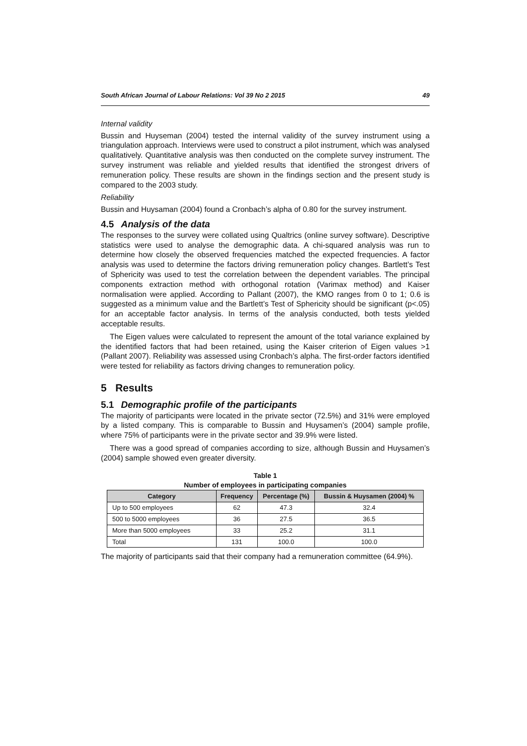South African Journal of Labour Relations: Vol 39 No 2 2015 49
Internal validity
Bussin and Huyseman (2004) tested the internal validity of the survey instrument using a triangulation approach. Interviews were used to construct a pilot instrument, which was analysed qualitatively. Quantitative analysis was then conducted on the complete survey instrument. The survey instrument was reliable and yielded results that identified the strongest drivers of remuneration policy. These results are shown in the findings section and the present study is compared to the 2003 study.
Reliability
Bussin and Huysaman (2004) found a Cronbach’s alpha of 0.80 for the survey instrument.
4.5 Analysis of the data
The responses to the survey were collated using Qualtrics (online survey software). Descriptive statistics were used to analyse the demographic data. A chi-squared analysis was run to determine how closely the observed frequencies matched the expected frequencies. A factor analysis was used to determine the factors driving remuneration policy changes. Bartlett’s Test of Sphericity was used to test the correlation between the dependent variables. The principal components extraction method with orthogonal rotation (Varimax method) and Kaiser normalisation were applied. According to Pallant (2007), the KMO ranges from 0 to 1; 0.6 is suggested as a minimum value and the Bartlett’s Test of Sphericity should be significant (p<.05) for an acceptable factor analysis. In terms of the analysis conducted, both tests yielded acceptable results.
The Eigen values were calculated to represent the amount of the total variance explained by the identified factors that had been retained, using the Kaiser criterion of Eigen values >1 (Pallant 2007). Reliability was assessed using Cronbach’s alpha. The first-order factors identified were tested for reliability as factors driving changes to remuneration policy.
5 Results
5.1 Demographic profile of the participants
The majority of participants were located in the private sector (72.5%) and 31% were employed by a listed company. This is comparable to Bussin and Huysamen’s (2004) sample profile, where 75% of participants were in the private sector and 39.9% were listed.
There was a good spread of companies according to size, although Bussin and Huysamen’s (2004) sample showed even greater diversity.
Table 1
Number of employees in participating companies
| Category | Frequency | Percentage (%) | Bussin & Huysamen (2004) % |
| --- | --- | --- | --- |
| Up to 500 employees | 62 | 47.3 | 32.4 |
| 500 to 5000 employees | 36 | 27.5 | 36.5 |
| More than 5000 employees | 33 | 25.2 | 31.1 |
| Total | 131 | 100.0 | 100.0 |
The majority of participants said that their company had a remuneration committee (64.9%).